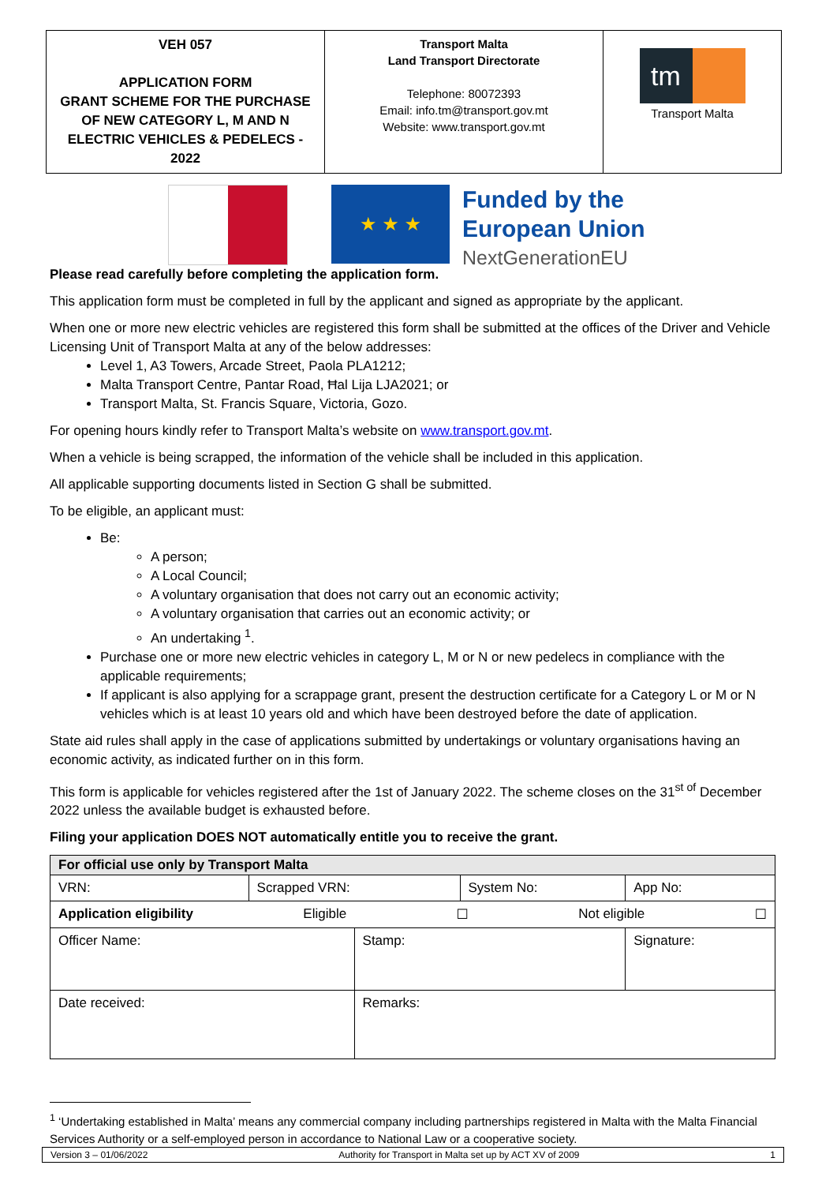| VEH 057 APPLICATION FORM GRANT SCHEME FOR THE PURCHASE OF NEW CATEGORY L, M AND N ELECTRIC VEHICLES & PEDELECS - 2022 | Transport Malta Land Transport Directorate Telephone: 80072393 Email: info.tm@transport.gov.mt Website: www.transport.gov.mt | tm Transport Malta |
★ ★ ★
Funded by the
European Union
NextGenerationEU
Please read carefully before completing the application form.
This application form must be completed in full by the applicant and signed as appropriate by the applicant.
When one or more new electric vehicles are registered this form shall be submitted at the offices of the Driver and Vehicle Licensing Unit of Transport Malta at any of the below addresses:
Level 1, A3 Towers, Arcade Street, Paola PLA1212;
Malta Transport Centre, Pantar Road, Ħal Lija LJA2021; or
Transport Malta, St. Francis Square, Victoria, Gozo.
For opening hours kindly refer to Transport Malta’s website on www.transport.gov.mt.
When a vehicle is being scrapped, the information of the vehicle shall be included in this application.
All applicable supporting documents listed in Section G shall be submitted.
To be eligible, an applicant must:
Be:
A person;
A Local Council;
A voluntary organisation that does not carry out an economic activity;
A voluntary organisation that carries out an economic activity; or
An undertaking <sup>1</sup>.
Purchase one or more new electric vehicles in category L, M or N or new pedelecs in compliance with the applicable requirements;
If applicant is also applying for a scrappage grant, present the destruction certificate for a Category L or M or N vehicles which is at least 10 years old and which have been destroyed before the date of application.
State aid rules shall apply in the case of applications submitted by undertakings or voluntary organisations having an economic activity, as indicated further on in this form.
This form is applicable for vehicles registered after the 1st of January 2022. The scheme closes on the 31<sup>st of</sup> December 2022 unless the available budget is exhausted before.
Filing your application DOES NOT automatically entitle you to receive the grant.
| For official use only by Transport Malta | | | | |
| VRN: | Scrapped VRN: | | System No: | App No: |
| Application eligibility Eligible ☐ Not eligible ☐ | | | | |
| Officer Name: | | Stamp: | | Signature: |
| Date received: | | Remarks: | | |
<sup>1</sup> ‘Undertaking established in Malta’ means any commercial company including partnerships registered in Malta with the Malta Financial Services Authority or a self-employed person in accordance to National Law or a cooperative society.
Version 3 – 01/06/2022 Authority for Transport in Malta set up by ACT XV of 2009 1